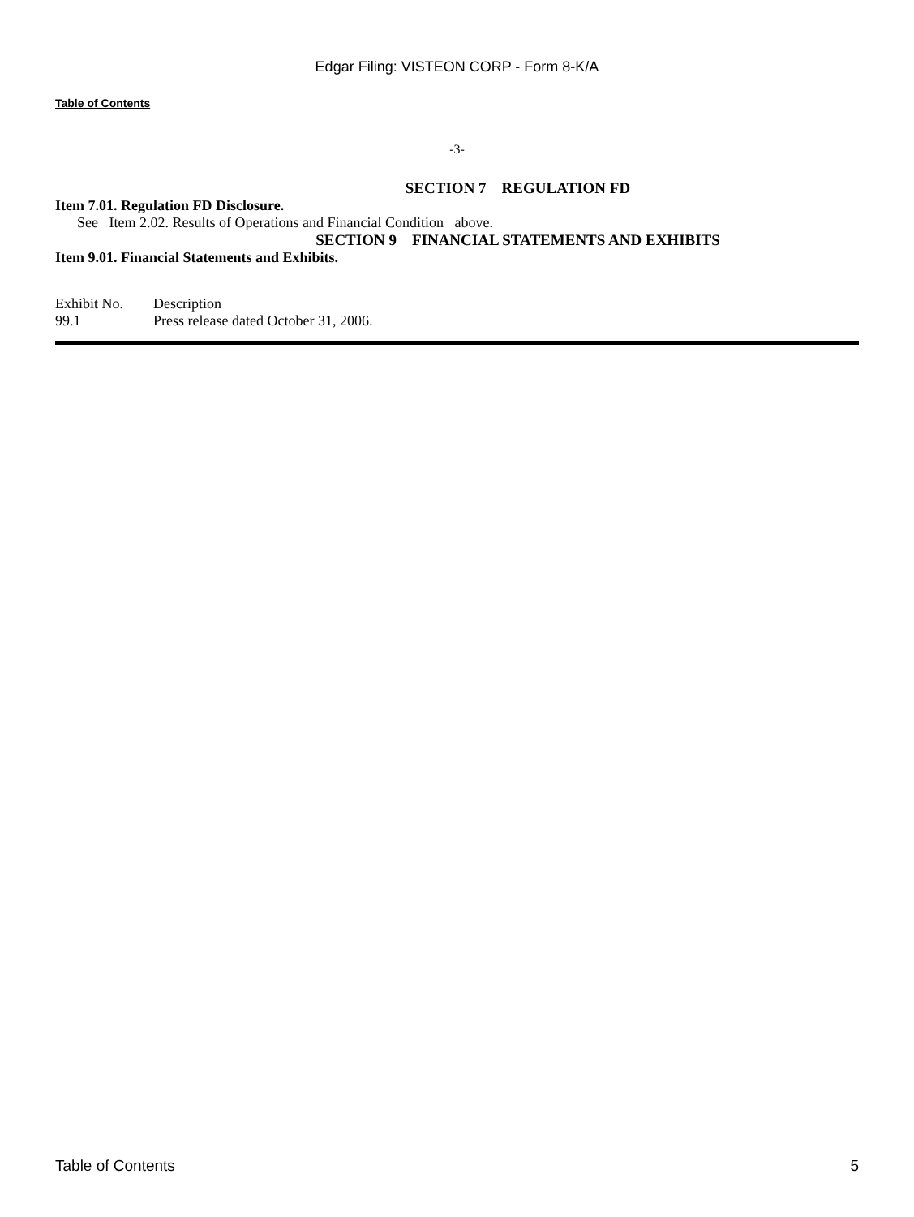Edgar Filing: VISTEON CORP - Form 8-K/A
Table of Contents
-3-
SECTION 7 REGULATION FD
Item 7.01. Regulation FD Disclosure.
See Item 2.02. Results of Operations and Financial Condition above.
SECTION 9 FINANCIAL STATEMENTS AND EXHIBITS
Item 9.01. Financial Statements and Exhibits.
| Exhibit No. | Description |
| 99.1 | Press release dated October 31, 2006. |
Table of Contents 5